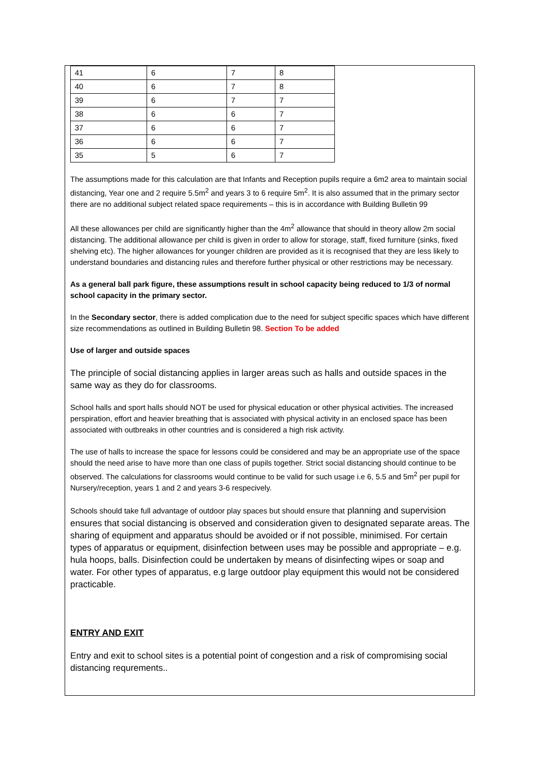| 41 | 6 | 7 | 8 |
| 40 | 6 | 7 | 8 |
| 39 | 6 | 7 | 7 |
| 38 | 6 | 6 | 7 |
| 37 | 6 | 6 | 7 |
| 36 | 6 | 6 | 7 |
| 35 | 5 | 6 | 7 |
The assumptions made for this calculation are that Infants and Reception pupils require a 6m2 area to maintain social distancing, Year one and 2 require 5.5m<sup>2</sup> and years 3 to 6 require 5m<sup>2</sup>. It is also assumed that in the primary sector there are no additional subject related space requirements – this is in accordance with Building Bulletin 99
All these allowances per child are significantly higher than the 4m<sup>2</sup> allowance that should in theory allow 2m social distancing. The additional allowance per child is given in order to allow for storage, staff, fixed furniture (sinks, fixed shelving etc). The higher allowances for younger children are provided as it is recognised that they are less likely to understand boundaries and distancing rules and therefore further physical or other restrictions may be necessary.
As a general ball park figure, these assumptions result in school capacity being reduced to 1/3 of normal school capacity in the primary sector.
In the Secondary sector, there is added complication due to the need for subject specific spaces which have different size recommendations as outlined in Building Bulletin 98. Section To be added
Use of larger and outside spaces
The principle of social distancing applies in larger areas such as halls and outside spaces in the same way as they do for classrooms.
School halls and sport halls should NOT be used for physical education or other physical activities. The increased perspiration, effort and heavier breathing that is associated with physical activity in an enclosed space has been associated with outbreaks in other countries and is considered a high risk activity.
The use of halls to increase the space for lessons could be considered and may be an appropriate use of the space should the need arise to have more than one class of pupils together. Strict social distancing should continue to be observed. The calculations for classrooms would continue to be valid for such usage i.e 6, 5.5 and 5m<sup>2</sup> per pupil for Nursery/reception, years 1 and 2 and years 3-6 respecively.
Schools should take full advantage of outdoor play spaces but should ensure that planning and supervision ensures that social distancing is observed and consideration given to designated separate areas. The sharing of equipment and apparatus should be avoided or if not possible, minimised. For certain types of apparatus or equipment, disinfection between uses may be possible and appropriate – e.g. hula hoops, balls. Disinfection could be undertaken by means of disinfecting wipes or soap and water. For other types of apparatus, e.g large outdoor play equipment this would not be considered practicable.
ENTRY AND EXIT
Entry and exit to school sites is a potential point of congestion and a risk of compromising social distancing requrements..